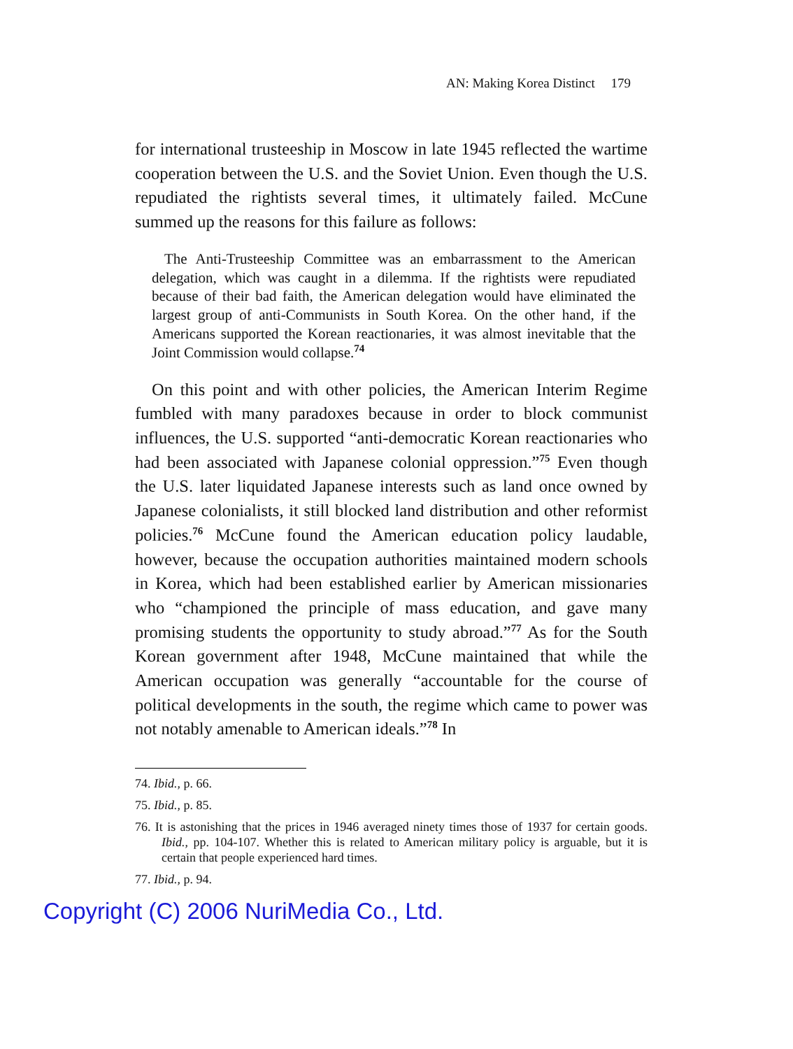AN: Making Korea Distinct 179
for international trusteeship in Moscow in late 1945 reflected the wartime cooperation between the U.S. and the Soviet Union. Even though the U.S. repudiated the rightists several times, it ultimately failed. McCune summed up the reasons for this failure as follows:
The Anti-Trusteeship Committee was an embarrassment to the American delegation, which was caught in a dilemma. If the rightists were repudiated because of their bad faith, the American delegation would have eliminated the largest group of anti-Communists in South Korea. On the other hand, if the Americans supported the Korean reactionaries, it was almost inevitable that the Joint Commission would collapse.<sup>74</sup>
On this point and with other policies, the American Interim Regime fumbled with many paradoxes because in order to block communist influences, the U.S. supported “anti-democratic Korean reactionaries who had been associated with Japanese colonial oppression.”<sup>75</sup> Even though the U.S. later liquidated Japanese interests such as land once owned by Japanese colonialists, it still blocked land distribution and other reformist policies.<sup>76</sup> McCune found the American education policy laudable, however, because the occupation authorities maintained modern schools in Korea, which had been established earlier by American missionaries who “championed the principle of mass education, and gave many promising students the opportunity to study abroad.”<sup>77</sup> As for the South Korean government after 1948, McCune maintained that while the American occupation was generally “accountable for the course of political developments in the south, the regime which came to power was not notably amenable to American ideals.”<sup>78</sup> In
74. Ibid., p. 66.
75. Ibid., p. 85.
76. It is astonishing that the prices in 1946 averaged ninety times those of 1937 for certain goods. Ibid., pp. 104-107. Whether this is related to American military policy is arguable, but it is certain that people experienced hard times.
77. Ibid., p. 94.
Copyright (C) 2006 NuriMedia Co., Ltd.